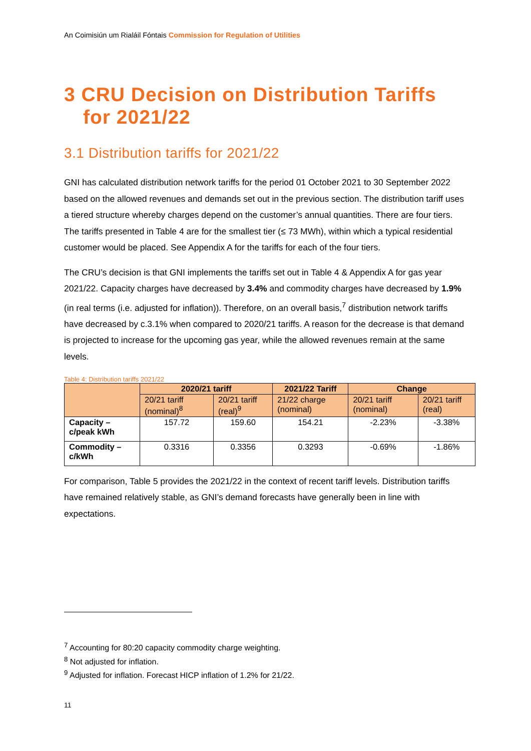An Coimisiún um Rialáil Fóntais Commission for Regulation of Utilities
3 CRU Decision on Distribution Tariffs for 2021/22
3.1 Distribution tariffs for 2021/22
GNI has calculated distribution network tariffs for the period 01 October 2021 to 30 September 2022 based on the allowed revenues and demands set out in the previous section. The distribution tariff uses a tiered structure whereby charges depend on the customer’s annual quantities. There are four tiers. The tariffs presented in Table 4 are for the smallest tier (≤ 73 MWh), within which a typical residential customer would be placed. See Appendix A for the tariffs for each of the four tiers.
The CRU’s decision is that GNI implements the tariffs set out in Table 4 & Appendix A for gas year 2021/22. Capacity charges have decreased by 3.4% and commodity charges have decreased by 1.9% (in real terms (i.e. adjusted for inflation)). Therefore, on an overall basis,<sup>7</sup> distribution network tariffs have decreased by c.3.1% when compared to 2020/21 tariffs. A reason for the decrease is that demand is projected to increase for the upcoming gas year, while the allowed revenues remain at the same levels.
Table 4: Distribution tariffs 2021/22
| | 2020/21 tariff | | 2021/22 Tariff | Change | |
| --- | --- | --- | --- | --- | --- |
| | 20/21 tariff (nominal)<sup>8</sup> | 20/21 tariff (real)<sup>9</sup> | 21/22 charge (nominal) | 20/21 tariff (nominal) | 20/21 tariff (real) |
| Capacity – c/peak kWh | 157.72 | 159.60 | 154.21 | -2.23% | -3.38% |
| Commodity – c/kWh | 0.3316 | 0.3356 | 0.3293 | -0.69% | -1.86% |
For comparison, Table 5 provides the 2021/22 in the context of recent tariff levels. Distribution tariffs have remained relatively stable, as GNI’s demand forecasts have generally been in line with expectations.
<sup>7</sup> Accounting for 80:20 capacity commodity charge weighting.
<sup>8</sup> Not adjusted for inflation.
<sup>9</sup> Adjusted for inflation. Forecast HICP inflation of 1.2% for 21/22.
11